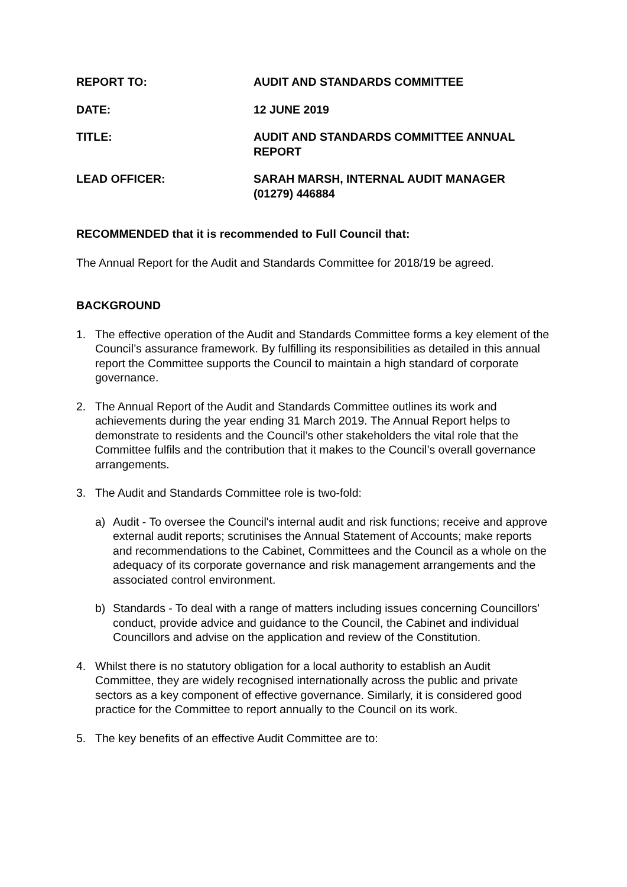REPORT TO: AUDIT AND STANDARDS COMMITTEE
DATE: 12 JUNE 2019
TITLE: AUDIT AND STANDARDS COMMITTEE ANNUAL
REPORT
LEAD OFFICER: SARAH MARSH, INTERNAL AUDIT MANAGER
(01279) 446884
RECOMMENDED that it is recommended to Full Council that:
The Annual Report for the Audit and Standards Committee for 2018/19 be agreed.
BACKGROUND
1. The effective operation of the Audit and Standards Committee forms a key element of the Council’s assurance framework. By fulfilling its responsibilities as detailed in this annual report the Committee supports the Council to maintain a high standard of corporate governance.
2. The Annual Report of the Audit and Standards Committee outlines its work and achievements during the year ending 31 March 2019. The Annual Report helps to demonstrate to residents and the Council’s other stakeholders the vital role that the Committee fulfils and the contribution that it makes to the Council’s overall governance arrangements.
3. The Audit and Standards Committee role is two-fold:
a) Audit - To oversee the Council's internal audit and risk functions; receive and approve external audit reports; scrutinises the Annual Statement of Accounts; make reports and recommendations to the Cabinet, Committees and the Council as a whole on the adequacy of its corporate governance and risk management arrangements and the associated control environment.
b) Standards - To deal with a range of matters including issues concerning Councillors' conduct, provide advice and guidance to the Council, the Cabinet and individual Councillors and advise on the application and review of the Constitution.
4. Whilst there is no statutory obligation for a local authority to establish an Audit Committee, they are widely recognised internationally across the public and private sectors as a key component of effective governance. Similarly, it is considered good practice for the Committee to report annually to the Council on its work.
5. The key benefits of an effective Audit Committee are to: